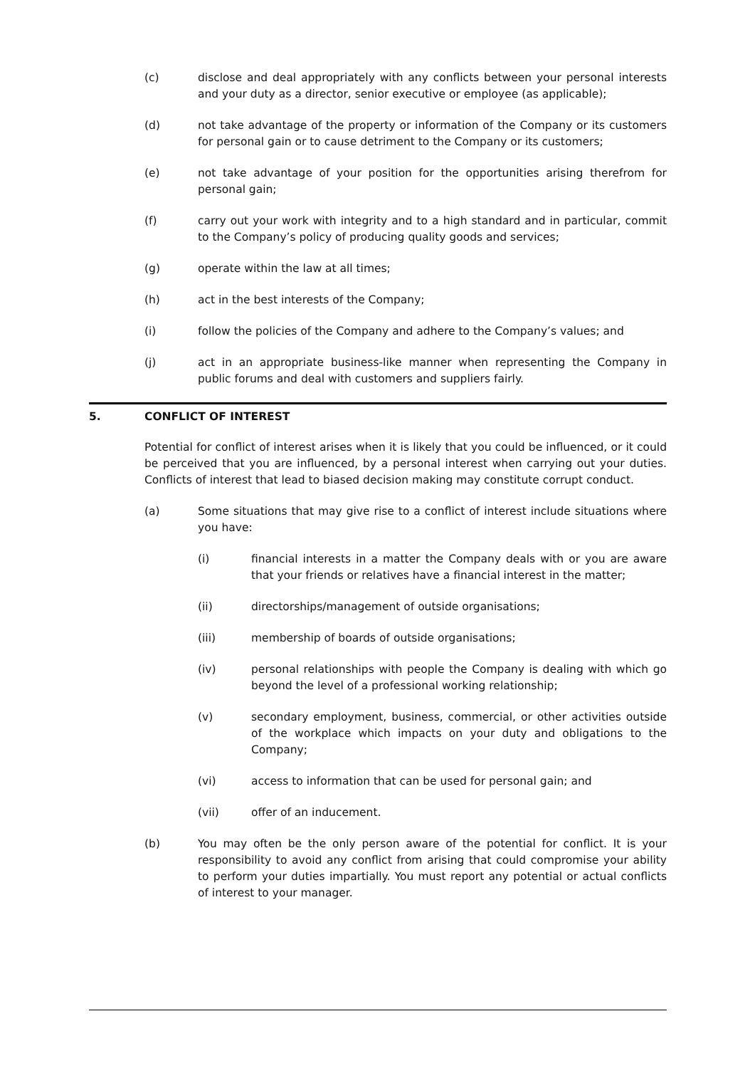(c) disclose and deal appropriately with any conflicts between your personal interests and your duty as a director, senior executive or employee (as applicable);
(d) not take advantage of the property or information of the Company or its customers for personal gain or to cause detriment to the Company or its customers;
(e) not take advantage of your position for the opportunities arising therefrom for personal gain;
(f) carry out your work with integrity and to a high standard and in particular, commit to the Company’s policy of producing quality goods and services;
(g) operate within the law at all times;
(h) act in the best interests of the Company;
(i) follow the policies of the Company and adhere to the Company’s values; and
(j) act in an appropriate business-like manner when representing the Company in public forums and deal with customers and suppliers fairly.
5. CONFLICT OF INTEREST
Potential for conflict of interest arises when it is likely that you could be influenced, or it could be perceived that you are influenced, by a personal interest when carrying out your duties. Conflicts of interest that lead to biased decision making may constitute corrupt conduct.
(a) Some situations that may give rise to a conflict of interest include situations where you have:
(i) financial interests in a matter the Company deals with or you are aware that your friends or relatives have a financial interest in the matter;
(ii) directorships/management of outside organisations;
(iii) membership of boards of outside organisations;
(iv) personal relationships with people the Company is dealing with which go beyond the level of a professional working relationship;
(v) secondary employment, business, commercial, or other activities outside of the workplace which impacts on your duty and obligations to the Company;
(vi) access to information that can be used for personal gain; and
(vii) offer of an inducement.
(b) You may often be the only person aware of the potential for conflict. It is your responsibility to avoid any conflict from arising that could compromise your ability to perform your duties impartially. You must report any potential or actual conflicts of interest to your manager.